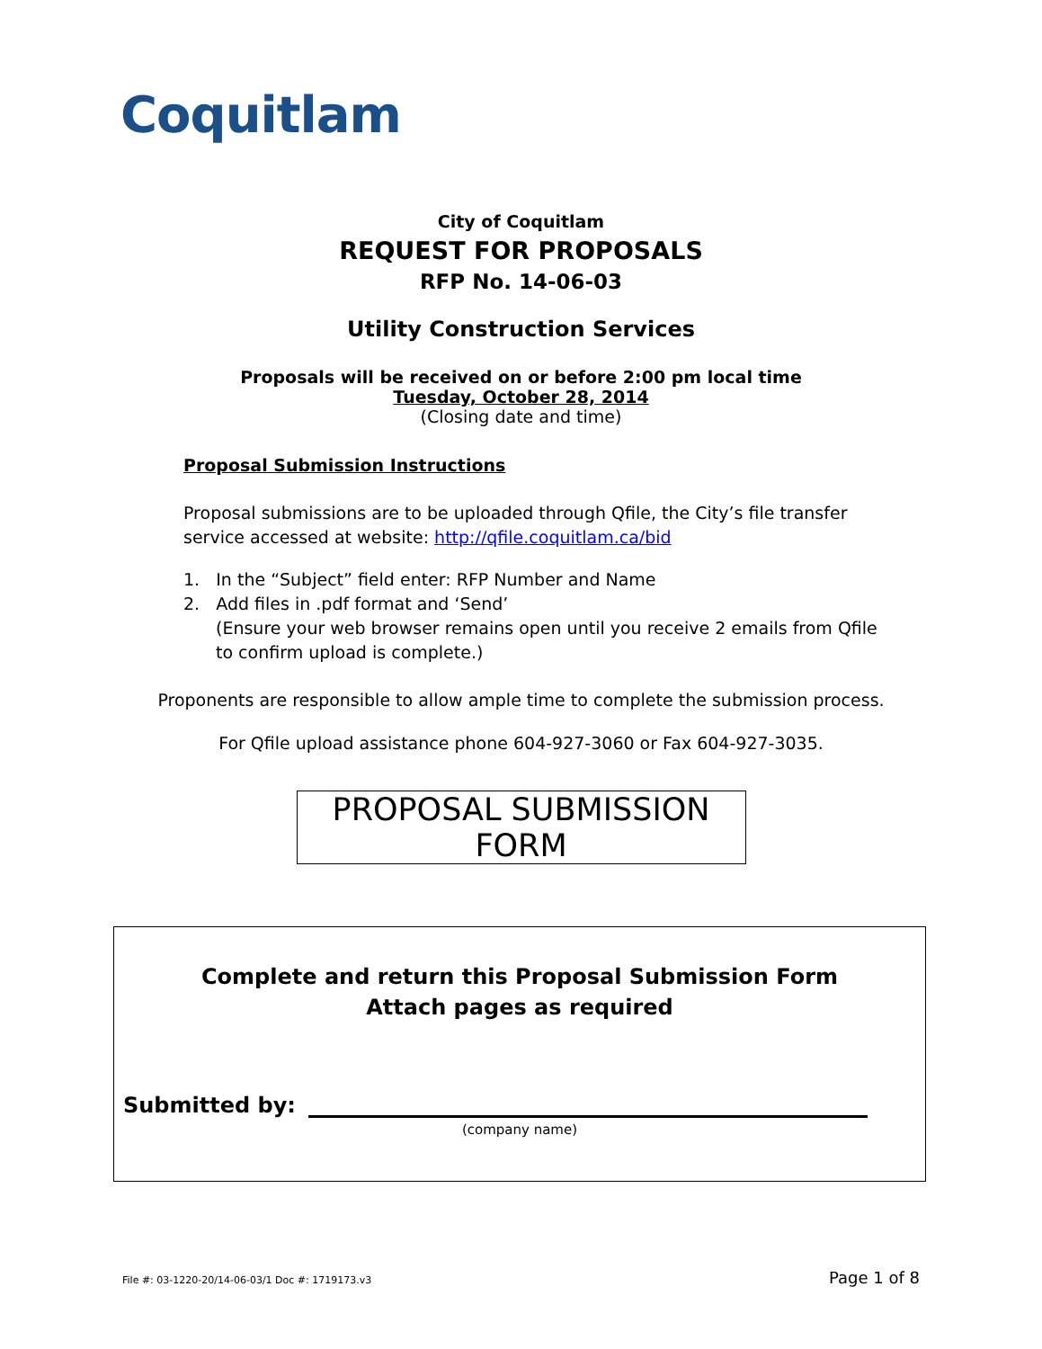Coquitlam
City of Coquitlam
REQUEST FOR PROPOSALS
RFP No. 14-06-03
Utility Construction Services
Proposals will be received on or before 2:00 pm local time
Tuesday, October 28, 2014
(Closing date and time)
Proposal Submission Instructions
Proposal submissions are to be uploaded through Qfile, the City’s file transfer service accessed at website: http://qfile.coquitlam.ca/bid
1. In the “Subject” field enter: RFP Number and Name
2. Add files in .pdf format and ‘Send’
(Ensure your web browser remains open until you receive 2 emails from Qfile to confirm upload is complete.)
Proponents are responsible to allow ample time to complete the submission process.
For Qfile upload assistance phone 604-927-3060 or Fax 604-927-3035.
PROPOSAL SUBMISSION FORM
Complete and return this Proposal Submission Form
Attach pages as required
Submitted by:
(company name)
File #: 03-1220-20/14-06-03/1 Doc #: 1719173.v3 Page 1 of 8